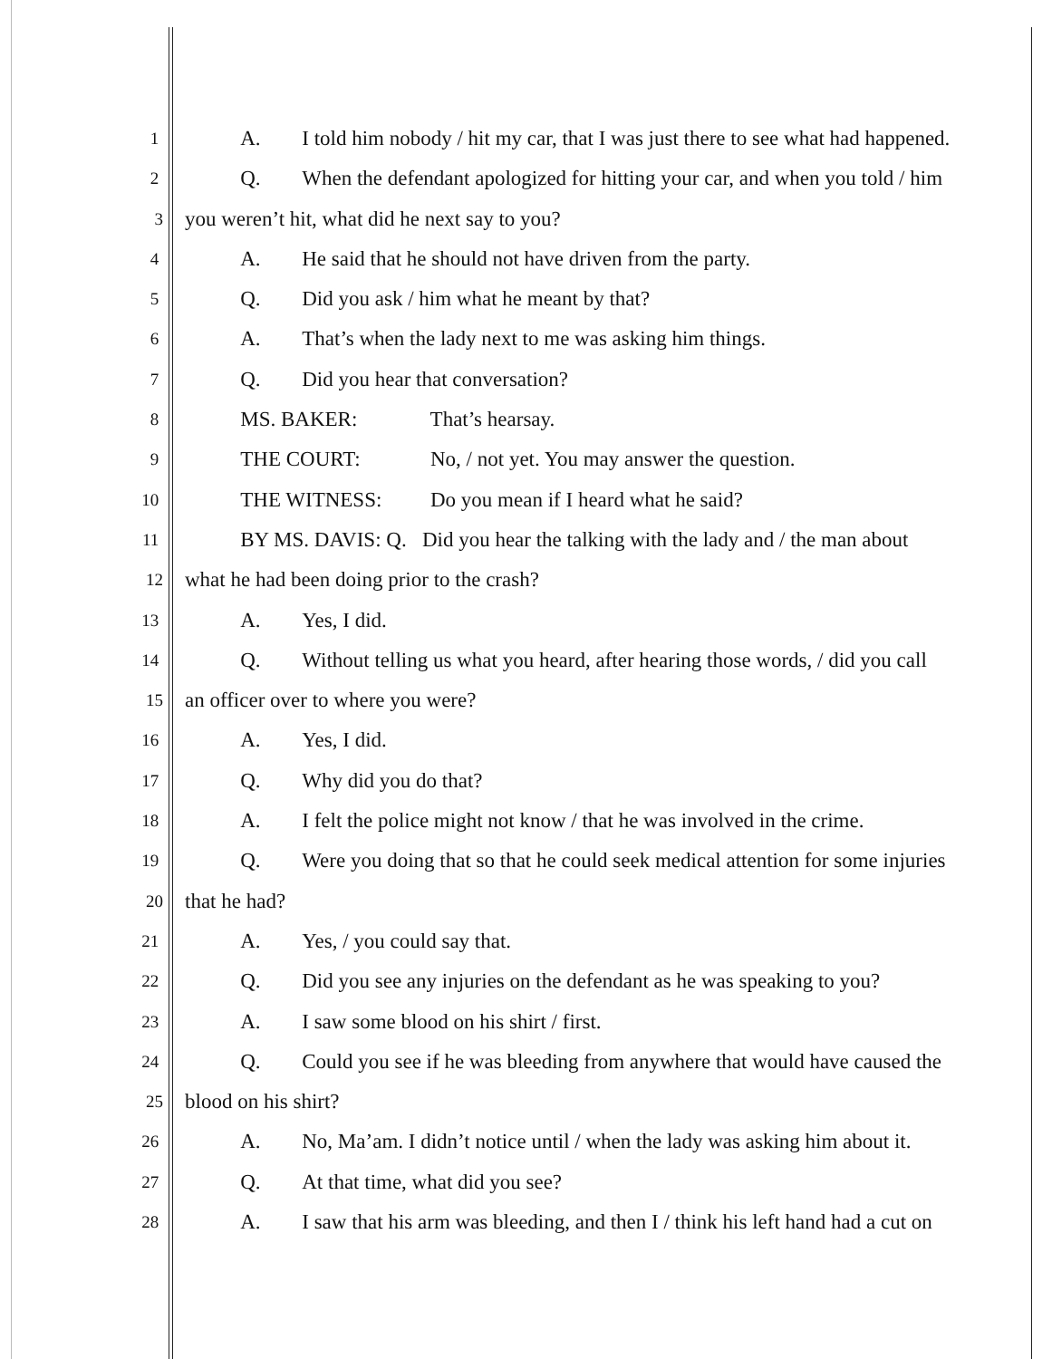1
A. I told him nobody / hit my car, that I was just there to see what had happened.
2
Q. When the defendant apologized for hitting your car, and when you told / him
3
you weren’t hit, what did he next say to you?
4
A. He said that he should not have driven from the party.
5
Q. Did you ask / him what he meant by that?
6
A. That’s when the lady next to me was asking him things.
7
Q. Did you hear that conversation?
8
MS. BAKER: That’s hearsay.
9
THE COURT: No, / not yet. You may answer the question.
10
THE WITNESS: Do you mean if I heard what he said?
11
BY MS. DAVIS: Q. Did you hear the talking with the lady and / the man about
12
what he had been doing prior to the crash?
13
A. Yes, I did.
14
Q. Without telling us what you heard, after hearing those words, / did you call
15
an officer over to where you were?
16
A. Yes, I did.
17
Q. Why did you do that?
18
A. I felt the police might not know / that he was involved in the crime.
19
Q. Were you doing that so that he could seek medical attention for some injuries
20
that he had?
21
A. Yes, / you could say that.
22
Q. Did you see any injuries on the defendant as he was speaking to you?
23
A. I saw some blood on his shirt / first.
24
Q. Could you see if he was bleeding from anywhere that would have caused the
25
blood on his shirt?
26
A. No, Ma’am. I didn’t notice until / when the lady was asking him about it.
27
Q. At that time, what did you see?
28
A. I saw that his arm was bleeding, and then I / think his left hand had a cut on